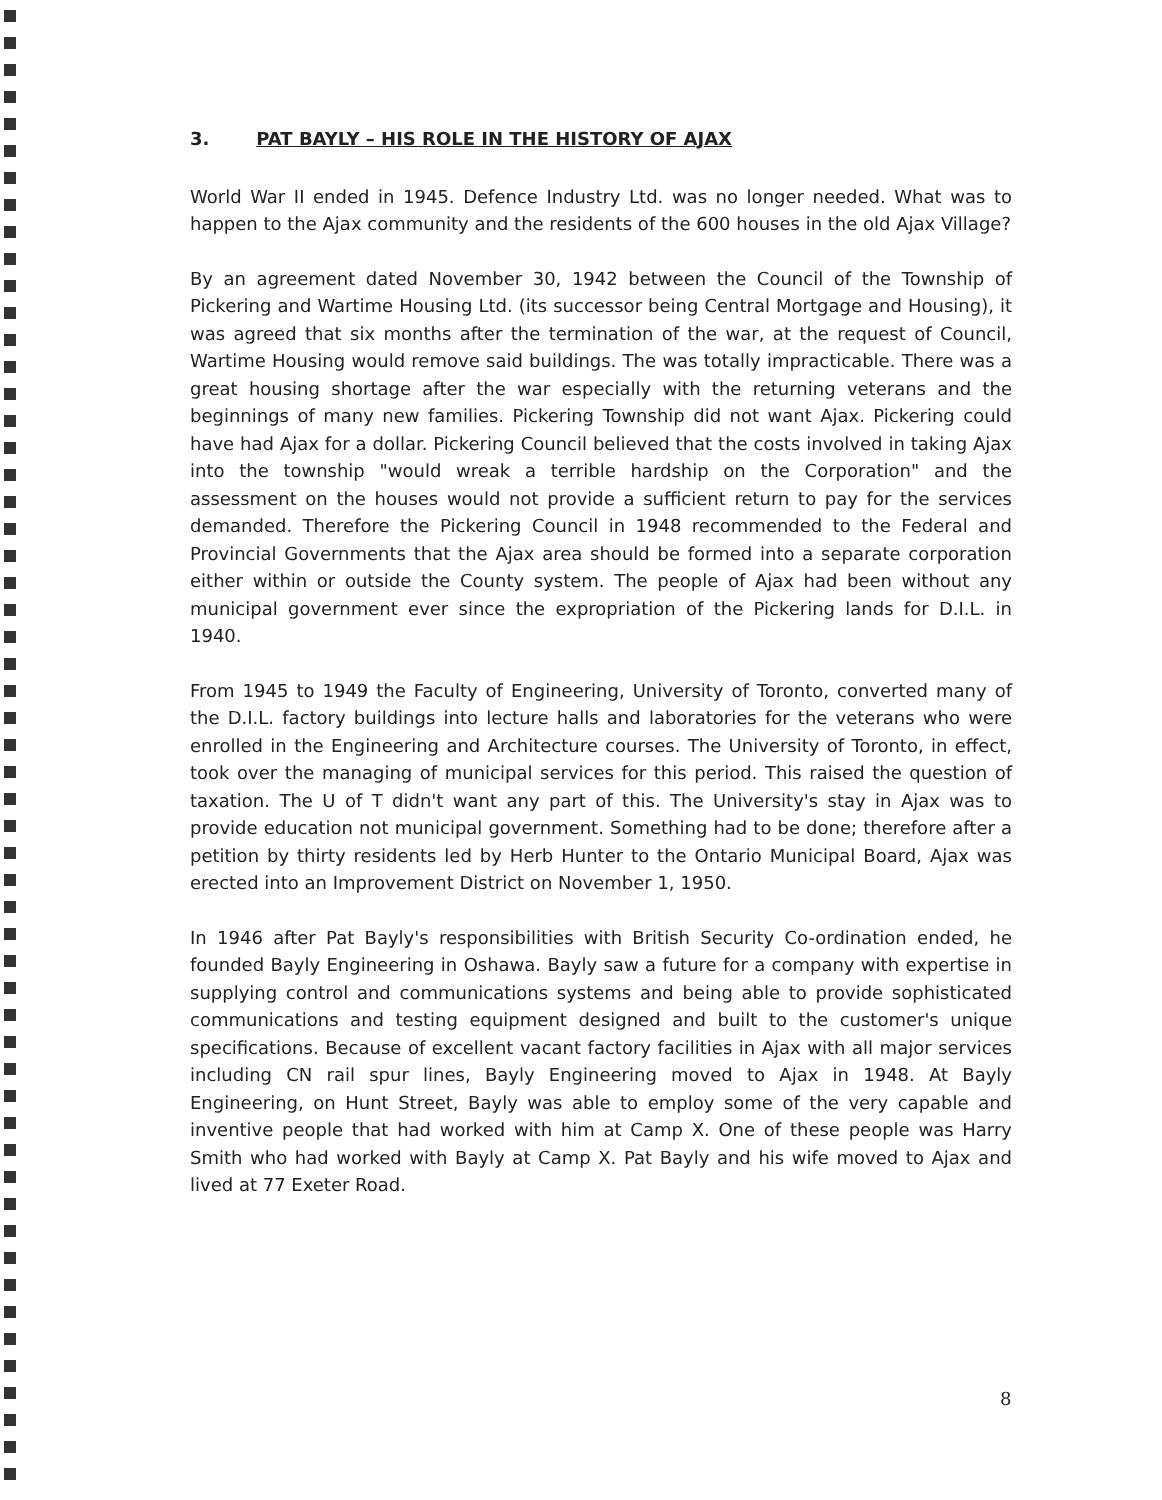3. PAT BAYLY – HIS ROLE IN THE HISTORY OF AJAX
World War II ended in 1945. Defence Industry Ltd. was no longer needed. What was to happen to the Ajax community and the residents of the 600 houses in the old Ajax Village?
By an agreement dated November 30, 1942 between the Council of the Township of Pickering and Wartime Housing Ltd. (its successor being Central Mortgage and Housing), it was agreed that six months after the termination of the war, at the request of Council, Wartime Housing would remove said buildings. The was totally impracticable. There was a great housing shortage after the war especially with the returning veterans and the beginnings of many new families. Pickering Township did not want Ajax. Pickering could have had Ajax for a dollar. Pickering Council believed that the costs involved in taking Ajax into the township "would wreak a terrible hardship on the Corporation" and the assessment on the houses would not provide a sufficient return to pay for the services demanded. Therefore the Pickering Council in 1948 recommended to the Federal and Provincial Governments that the Ajax area should be formed into a separate corporation either within or outside the County system. The people of Ajax had been without any municipal government ever since the expropriation of the Pickering lands for D.I.L. in 1940.
From 1945 to 1949 the Faculty of Engineering, University of Toronto, converted many of the D.I.L. factory buildings into lecture halls and laboratories for the veterans who were enrolled in the Engineering and Architecture courses. The University of Toronto, in effect, took over the managing of municipal services for this period. This raised the question of taxation. The U of T didn't want any part of this. The University's stay in Ajax was to provide education not municipal government. Something had to be done; therefore after a petition by thirty residents led by Herb Hunter to the Ontario Municipal Board, Ajax was erected into an Improvement District on November 1, 1950.
In 1946 after Pat Bayly's responsibilities with British Security Co-ordination ended, he founded Bayly Engineering in Oshawa. Bayly saw a future for a company with expertise in supplying control and communications systems and being able to provide sophisticated communications and testing equipment designed and built to the customer's unique specifications. Because of excellent vacant factory facilities in Ajax with all major services including CN rail spur lines, Bayly Engineering moved to Ajax in 1948. At Bayly Engineering, on Hunt Street, Bayly was able to employ some of the very capable and inventive people that had worked with him at Camp X. One of these people was Harry Smith who had worked with Bayly at Camp X. Pat Bayly and his wife moved to Ajax and lived at 77 Exeter Road.
8